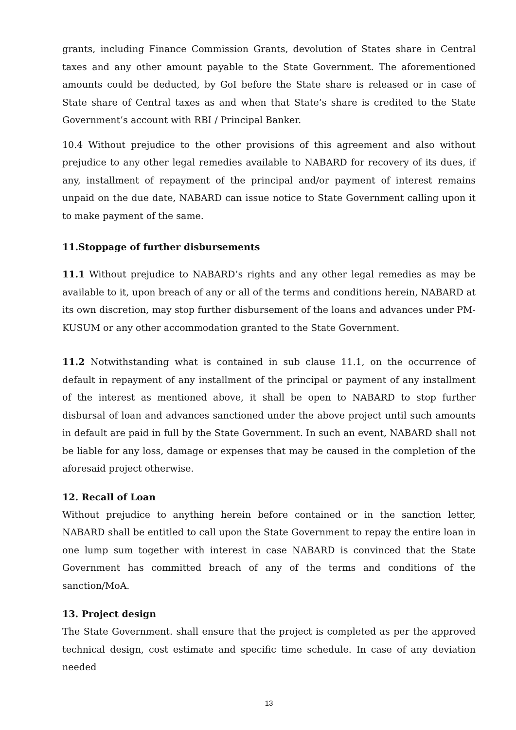grants, including Finance Commission Grants, devolution of States share in Central taxes and any other amount payable to the State Government. The aforementioned amounts could be deducted, by GoI before the State share is released or in case of State share of Central taxes as and when that State’s share is credited to the State Government’s account with RBI / Principal Banker.
10.4 Without prejudice to the other provisions of this agreement and also without prejudice to any other legal remedies available to NABARD for recovery of its dues, if any, installment of repayment of the principal and/or payment of interest remains unpaid on the due date, NABARD can issue notice to State Government calling upon it to make payment of the same.
11.Stoppage of further disbursements
11.1 Without prejudice to NABARD’s rights and any other legal remedies as may be available to it, upon breach of any or all of the terms and conditions herein, NABARD at its own discretion, may stop further disbursement of the loans and advances under PM-KUSUM or any other accommodation granted to the State Government.
11.2 Notwithstanding what is contained in sub clause 11.1, on the occurrence of default in repayment of any installment of the principal or payment of any installment of the interest as mentioned above, it shall be open to NABARD to stop further disbursal of loan and advances sanctioned under the above project until such amounts in default are paid in full by the State Government. In such an event, NABARD shall not be liable for any loss, damage or expenses that may be caused in the completion of the aforesaid project otherwise.
12. Recall of Loan
Without prejudice to anything herein before contained or in the sanction letter, NABARD shall be entitled to call upon the State Government to repay the entire loan in one lump sum together with interest in case NABARD is convinced that the State Government has committed breach of any of the terms and conditions of the sanction/MoA.
13. Project design
The State Government. shall ensure that the project is completed as per the approved technical design, cost estimate and specific time schedule. In case of any deviation needed
13